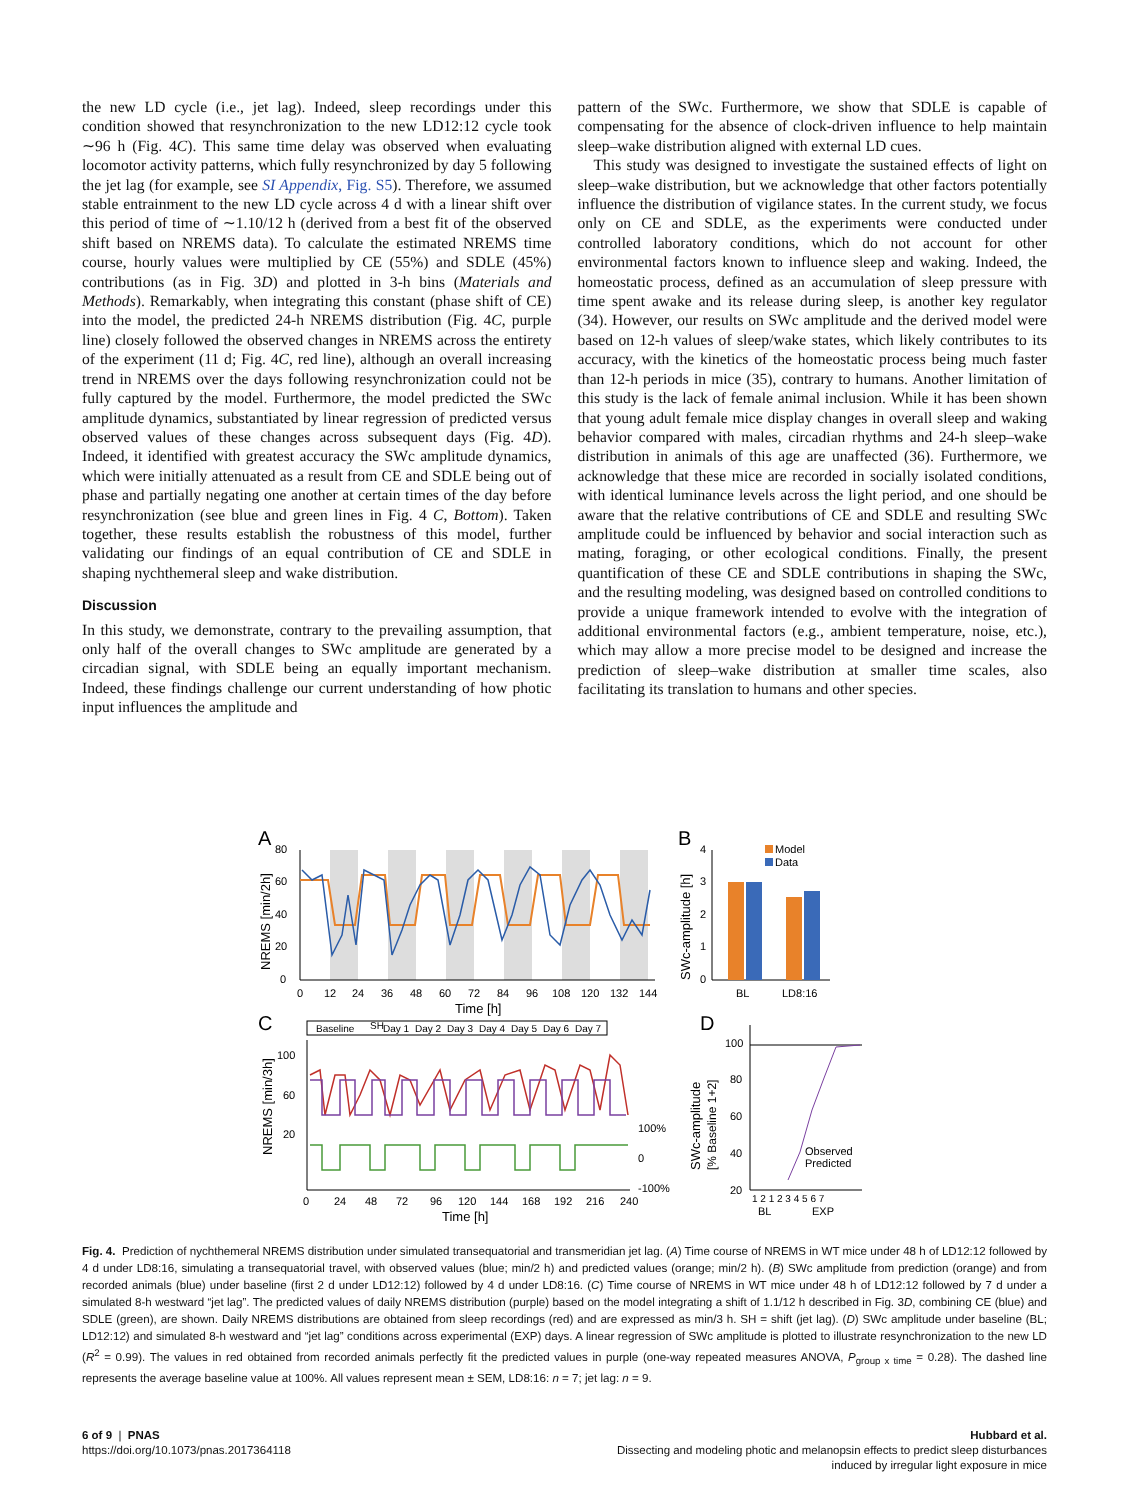the new LD cycle (i.e., jet lag). Indeed, sleep recordings under this condition showed that resynchronization to the new LD12:12 cycle took ∼96 h (Fig. 4C). This same time delay was observed when evaluating locomotor activity patterns, which fully resynchronized by day 5 following the jet lag (for example, see SI Appendix, Fig. S5). Therefore, we assumed stable entrainment to the new LD cycle across 4 d with a linear shift over this period of time of ∼1.10/12 h (derived from a best fit of the observed shift based on NREMS data). To calculate the estimated NREMS time course, hourly values were multiplied by CE (55%) and SDLE (45%) contributions (as in Fig. 3D) and plotted in 3-h bins (Materials and Methods). Remarkably, when integrating this constant (phase shift of CE) into the model, the predicted 24-h NREMS distribution (Fig. 4C, purple line) closely followed the observed changes in NREMS across the entirety of the experiment (11 d; Fig. 4C, red line), although an overall increasing trend in NREMS over the days following resynchronization could not be fully captured by the model. Furthermore, the model predicted the SWc amplitude dynamics, substantiated by linear regression of predicted versus observed values of these changes across subsequent days (Fig. 4D). Indeed, it identified with greatest accuracy the SWc amplitude dynamics, which were initially attenuated as a result from CE and SDLE being out of phase and partially negating one another at certain times of the day before resynchronization (see blue and green lines in Fig. 4 C, Bottom). Taken together, these results establish the robustness of this model, further validating our findings of an equal contribution of CE and SDLE in shaping nychthemeral sleep and wake distribution.
Discussion
In this study, we demonstrate, contrary to the prevailing assumption, that only half of the overall changes to SWc amplitude are generated by a circadian signal, with SDLE being an equally important mechanism. Indeed, these findings challenge our current understanding of how photic input influences the amplitude and
pattern of the SWc. Furthermore, we show that SDLE is capable of compensating for the absence of clock-driven influence to help maintain sleep–wake distribution aligned with external LD cues.
This study was designed to investigate the sustained effects of light on sleep–wake distribution, but we acknowledge that other factors potentially influence the distribution of vigilance states. In the current study, we focus only on CE and SDLE, as the experiments were conducted under controlled laboratory conditions, which do not account for other environmental factors known to influence sleep and waking. Indeed, the homeostatic process, defined as an accumulation of sleep pressure with time spent awake and its release during sleep, is another key regulator (34). However, our results on SWc amplitude and the derived model were based on 12-h values of sleep/wake states, which likely contributes to its accuracy, with the kinetics of the homeostatic process being much faster than 12-h periods in mice (35), contrary to humans. Another limitation of this study is the lack of female animal inclusion. While it has been shown that young adult female mice display changes in overall sleep and waking behavior compared with males, circadian rhythms and 24-h sleep–wake distribution in animals of this age are unaffected (36). Furthermore, we acknowledge that these mice are recorded in socially isolated conditions, with identical luminance levels across the light period, and one should be aware that the relative contributions of CE and SDLE and resulting SWc amplitude could be influenced by behavior and social interaction such as mating, foraging, or other ecological conditions. Finally, the present quantification of these CE and SDLE contributions in shaping the SWc, and the resulting modeling, was designed based on controlled conditions to provide a unique framework intended to evolve with the integration of additional environmental factors (e.g., ambient temperature, noise, etc.), which may allow a more precise model to be designed and increase the prediction of sleep–wake distribution at smaller time scales, also facilitating its translation to humans and other species.
A
80
60
40
20
0
NREMS [min/2h]
0
12
24
36
48
60
72
84
96
108
120
132
144
Time [h]
B
4
3
2
1
0
SWc-amplitude [h]
BL
LD8:16
Model
Data
C
Baseline
SH
Day 1
Day 2
Day 3
Day 4
Day 5
Day 6
Day 7
100
60
20
NREMS [min/3h]
100%
0
-100%
0
24
48
72
96
120
144
168
192
216
240
Time [h]
D
100
80
60
40
20
SWc-amplitude
[% Baseline 1+2]
1 2 1 2 3 4 5 6 7
BL
EXP
Observed
Predicted
Fig. 4. Prediction of nychthemeral NREMS distribution under simulated transequatorial and transmeridian jet lag. (A) Time course of NREMS in WT mice under 48 h of LD12:12 followed by 4 d under LD8:16, simulating a transequatorial travel, with observed values (blue; min/2 h) and predicted values (orange; min/2 h). (B) SWc amplitude from prediction (orange) and from recorded animals (blue) under baseline (first 2 d under LD12:12) followed by 4 d under LD8:16. (C) Time course of NREMS in WT mice under 48 h of LD12:12 followed by 7 d under a simulated 8-h westward “jet lag”. The predicted values of daily NREMS distribution (purple) based on the model integrating a shift of 1.1/12 h described in Fig. 3D, combining CE (blue) and SDLE (green), are shown. Daily NREMS distributions are obtained from sleep recordings (red) and are expressed as min/3 h. SH = shift (jet lag). (D) SWc amplitude under baseline (BL; LD12:12) and simulated 8-h westward and “jet lag” conditions across experimental (EXP) days. A linear regression of SWc amplitude is plotted to illustrate resynchronization to the new LD (R<sup>2</sup> = 0.99). The values in red obtained from recorded animals perfectly fit the predicted values in purple (one-way repeated measures ANOVA, P<sub>group x time</sub> = 0.28). The dashed line represents the average baseline value at 100%. All values represent mean ± SEM, LD8:16: n = 7; jet lag: n = 9.
6 of 9 | PNAS
https://doi.org/10.1073/pnas.2017364118
Hubbard et al.
Dissecting and modeling photic and melanopsin effects to predict sleep disturbances
induced by irregular light exposure in mice